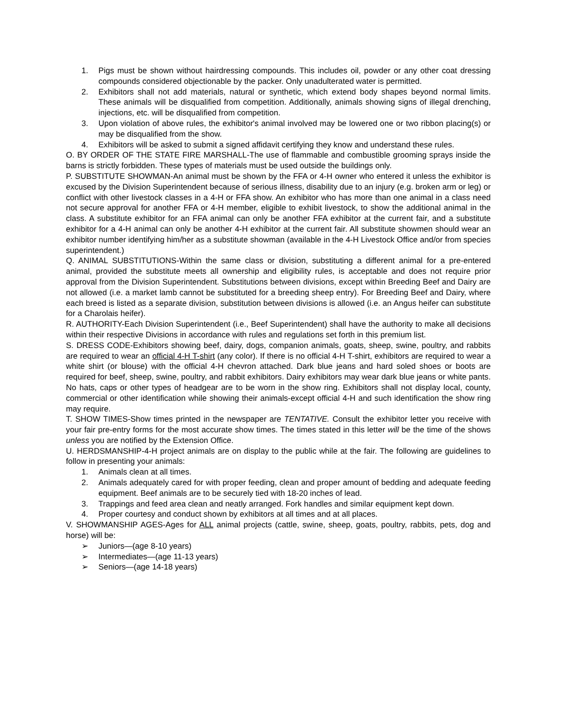1. Pigs must be shown without hairdressing compounds. This includes oil, powder or any other coat dressing compounds considered objectionable by the packer. Only unadulterated water is permitted.
2. Exhibitors shall not add materials, natural or synthetic, which extend body shapes beyond normal limits. These animals will be disqualified from competition. Additionally, animals showing signs of illegal drenching, injections, etc. will be disqualified from competition.
3. Upon violation of above rules, the exhibitor's animal involved may be lowered one or two ribbon placing(s) or may be disqualified from the show.
4. Exhibitors will be asked to submit a signed affidavit certifying they know and understand these rules.
O. BY ORDER OF THE STATE FIRE MARSHALL-The use of flammable and combustible grooming sprays inside the barns is strictly forbidden. These types of materials must be used outside the buildings only.
P. SUBSTITUTE SHOWMAN-An animal must be shown by the FFA or 4-H owner who entered it unless the exhibitor is excused by the Division Superintendent because of serious illness, disability due to an injury (e.g. broken arm or leg) or conflict with other livestock classes in a 4-H or FFA show. An exhibitor who has more than one animal in a class need not secure approval for another FFA or 4-H member, eligible to exhibit livestock, to show the additional animal in the class. A substitute exhibitor for an FFA animal can only be another FFA exhibitor at the current fair, and a substitute exhibitor for a 4-H animal can only be another 4-H exhibitor at the current fair. All substitute showmen should wear an exhibitor number identifying him/her as a substitute showman (available in the 4-H Livestock Office and/or from species superintendent.)
Q. ANIMAL SUBSTITUTIONS-Within the same class or division, substituting a different animal for a pre-entered animal, provided the substitute meets all ownership and eligibility rules, is acceptable and does not require prior approval from the Division Superintendent. Substitutions between divisions, except within Breeding Beef and Dairy are not allowed (i.e. a market lamb cannot be substituted for a breeding sheep entry). For Breeding Beef and Dairy, where each breed is listed as a separate division, substitution between divisions is allowed (i.e. an Angus heifer can substitute for a Charolais heifer).
R. AUTHORITY-Each Division Superintendent (i.e., Beef Superintendent) shall have the authority to make all decisions within their respective Divisions in accordance with rules and regulations set forth in this premium list.
S. DRESS CODE-Exhibitors showing beef, dairy, dogs, companion animals, goats, sheep, swine, poultry, and rabbits are required to wear an official 4-H T-shirt (any color). If there is no official 4-H T-shirt, exhibitors are required to wear a white shirt (or blouse) with the official 4-H chevron attached. Dark blue jeans and hard soled shoes or boots are required for beef, sheep, swine, poultry, and rabbit exhibitors. Dairy exhibitors may wear dark blue jeans or white pants. No hats, caps or other types of headgear are to be worn in the show ring. Exhibitors shall not display local, county, commercial or other identification while showing their animals-except official 4-H and such identification the show ring may require.
T. SHOW TIMES-Show times printed in the newspaper are TENTATIVE. Consult the exhibitor letter you receive with your fair pre-entry forms for the most accurate show times. The times stated in this letter will be the time of the shows unless you are notified by the Extension Office.
U. HERDSMANSHIP-4-H project animals are on display to the public while at the fair. The following are guidelines to follow in presenting your animals:
1. Animals clean at all times.
2. Animals adequately cared for with proper feeding, clean and proper amount of bedding and adequate feeding equipment. Beef animals are to be securely tied with 18-20 inches of lead.
3. Trappings and feed area clean and neatly arranged. Fork handles and similar equipment kept down.
4. Proper courtesy and conduct shown by exhibitors at all times and at all places.
V. SHOWMANSHIP AGES-Ages for ALL animal projects (cattle, swine, sheep, goats, poultry, rabbits, pets, dog and horse) will be:
➢ Juniors—(age 8-10 years)
➢ Intermediates—(age 11-13 years)
➢ Seniors—(age 14-18 years)